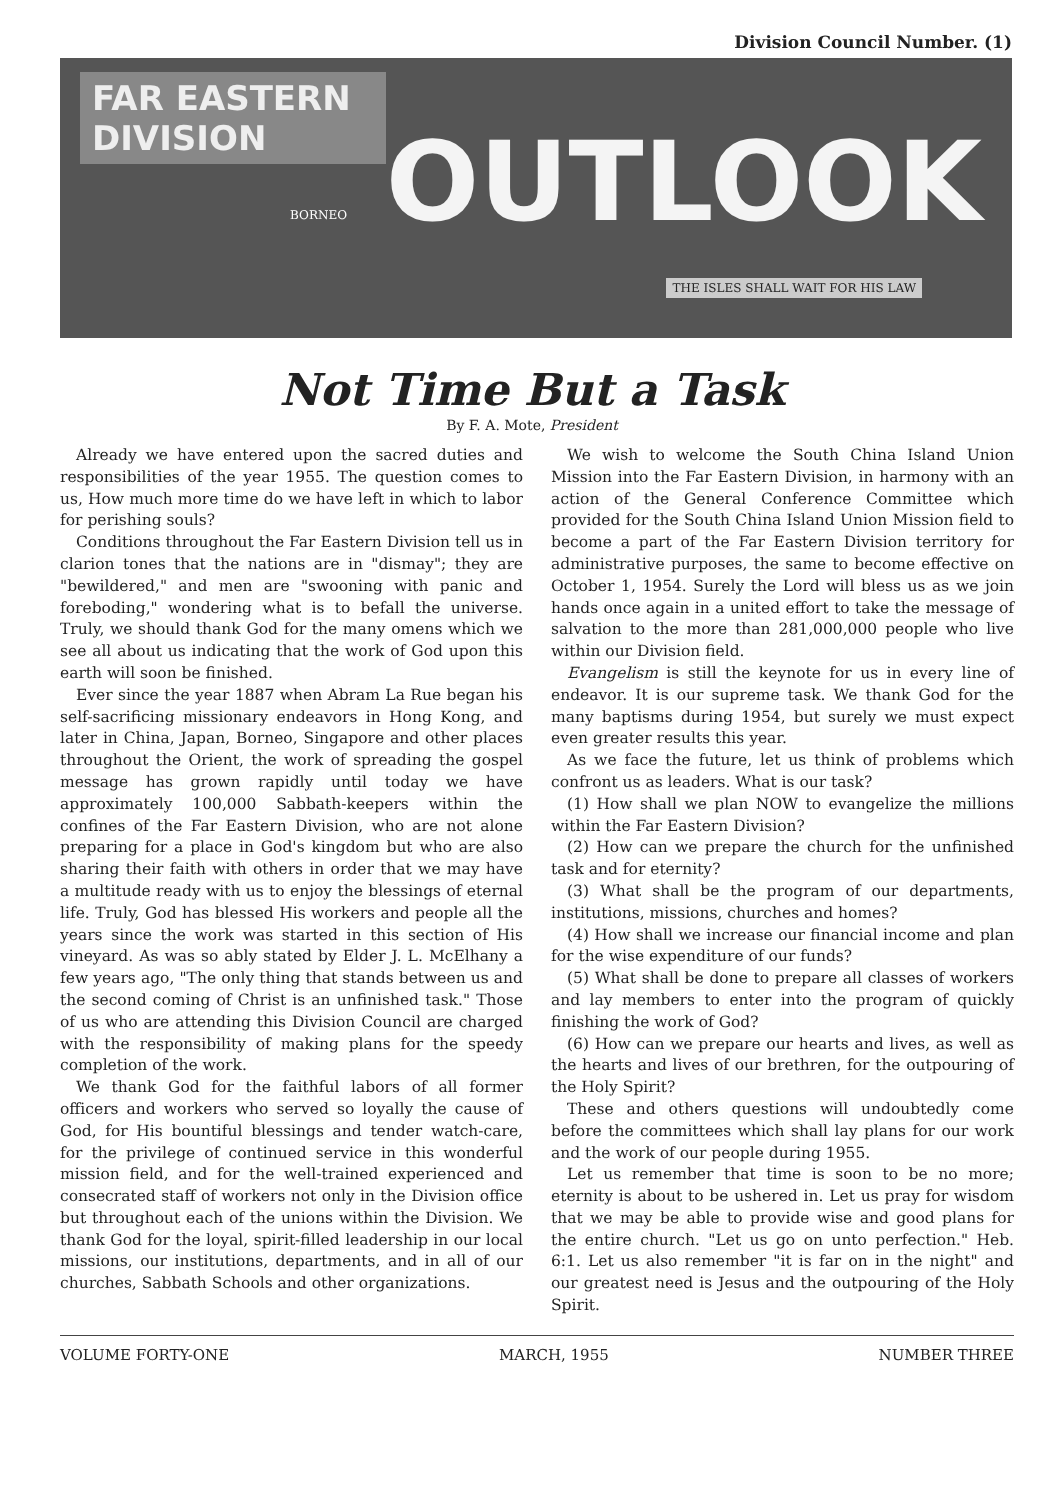Division Council Number. (1)
FAR EASTERN DIVISION
OUTLOOK
BORNEO
THE ISLES SHALL WAIT FOR HIS LAW
Not Time But a Task
By F. A. Mote, President
Already we have entered upon the sacred duties and responsibilities of the year 1955. The question comes to us, How much more time do we have left in which to labor for perishing souls?
Conditions throughout the Far Eastern Division tell us in clarion tones that the nations are in "dismay"; they are "bewildered," and men are "swooning with panic and foreboding," wondering what is to befall the universe. Truly, we should thank God for the many omens which we see all about us indicating that the work of God upon this earth will soon be finished.
Ever since the year 1887 when Abram La Rue began his self-sacrificing missionary endeavors in Hong Kong, and later in China, Japan, Borneo, Singapore and other places throughout the Orient, the work of spreading the gospel message has grown rapidly until today we have approximately 100,000 Sabbath-keepers within the confines of the Far Eastern Division, who are not alone preparing for a place in God's kingdom but who are also sharing their faith with others in order that we may have a multitude ready with us to enjoy the blessings of eternal life. Truly, God has blessed His workers and people all the years since the work was started in this section of His vineyard. As was so ably stated by Elder J. L. McElhany a few years ago, "The only thing that stands between us and the second coming of Christ is an unfinished task." Those of us who are attending this Division Council are charged with the responsibility of making plans for the speedy completion of the work.
We thank God for the faithful labors of all former officers and workers who served so loyally the cause of God, for His bountiful blessings and tender watch-care, for the privilege of continued service in this wonderful mission field, and for the well-trained experienced and consecrated staff of workers not only in the Division office but throughout each of the unions within the Division. We thank God for the loyal, spirit-filled leadership in our local missions, our institutions, departments, and in all of our churches, Sabbath Schools and other organizations.
We wish to welcome the South China Island Union Mission into the Far Eastern Division, in harmony with an action of the General Conference Committee which provided for the South China Island Union Mission field to become a part of the Far Eastern Division territory for administrative purposes, the same to become effective on October 1, 1954. Surely the Lord will bless us as we join hands once again in a united effort to take the message of salvation to the more than 281,000,000 people who live within our Division field.
Evangelism is still the keynote for us in every line of endeavor. It is our supreme task. We thank God for the many baptisms during 1954, but surely we must expect even greater results this year.
As we face the future, let us think of problems which confront us as leaders. What is our task?
(1) How shall we plan NOW to evangelize the millions within the Far Eastern Division?
(2) How can we prepare the church for the unfinished task and for eternity?
(3) What shall be the program of our departments, institutions, missions, churches and homes?
(4) How shall we increase our financial income and plan for the wise expenditure of our funds?
(5) What shall be done to prepare all classes of workers and lay members to enter into the program of quickly finishing the work of God?
(6) How can we prepare our hearts and lives, as well as the hearts and lives of our brethren, for the outpouring of the Holy Spirit?
These and others questions will undoubtedly come before the committees which shall lay plans for our work and the work of our people during 1955.
Let us remember that time is soon to be no more; eternity is about to be ushered in. Let us pray for wisdom that we may be able to provide wise and good plans for the entire church. "Let us go on unto perfection." Heb. 6:1. Let us also remember "it is far on in the night" and our greatest need is Jesus and the outpouring of the Holy Spirit.
VOLUME FORTY-ONE MARCH, 1955 NUMBER THREE